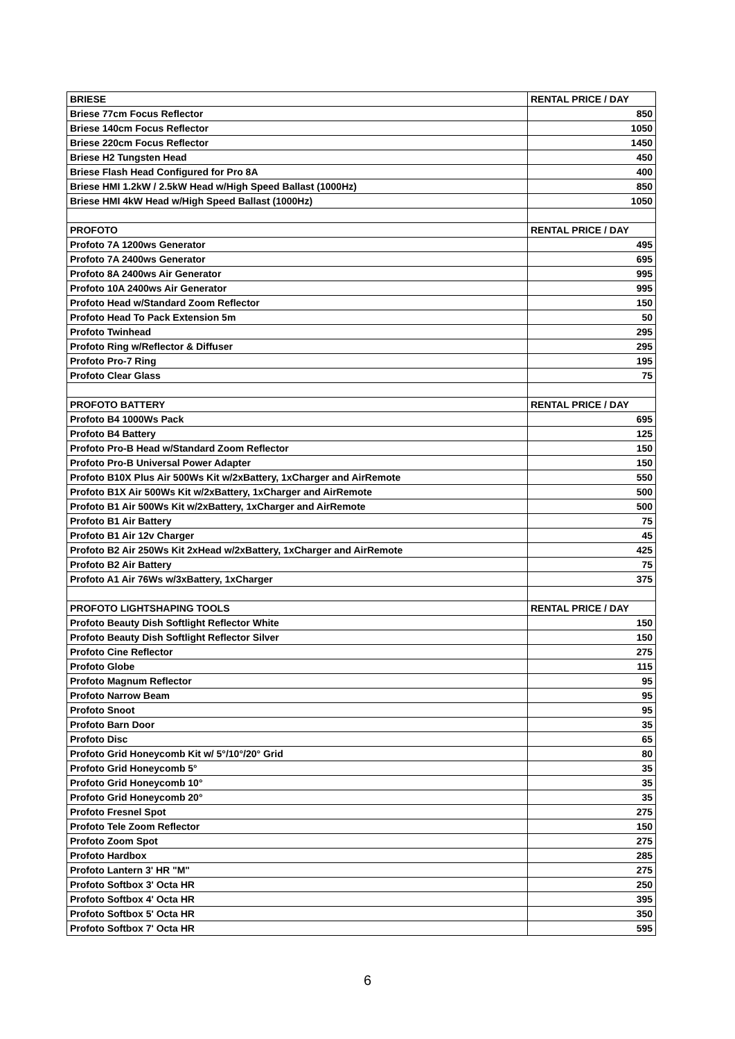| BRIESE | RENTAL PRICE / DAY |
| --- | --- |
| Briese 77cm Focus Reflector | 850 |
| Briese 140cm Focus Reflector | 1050 |
| Briese 220cm Focus Reflector | 1450 |
| Briese H2 Tungsten Head | 450 |
| Briese Flash Head Configured for Pro 8A | 400 |
| Briese HMI 1.2kW / 2.5kW Head w/High Speed Ballast (1000Hz) | 850 |
| Briese HMI 4kW Head w/High Speed Ballast (1000Hz) | 1050 |
| PROFOTO | RENTAL PRICE / DAY |
| Profoto 7A 1200ws Generator | 495 |
| Profoto 7A 2400ws Generator | 695 |
| Profoto 8A 2400ws Air Generator | 995 |
| Profoto 10A 2400ws Air Generator | 995 |
| Profoto Head w/Standard Zoom Reflector | 150 |
| Profoto Head To Pack Extension 5m | 50 |
| Profoto Twinhead | 295 |
| Profoto Ring w/Reflector & Diffuser | 295 |
| Profoto Pro-7 Ring | 195 |
| Profoto Clear Glass | 75 |
| PROFOTO BATTERY | RENTAL PRICE / DAY |
| Profoto B4 1000Ws Pack | 695 |
| Profoto B4 Battery | 125 |
| Profoto Pro-B Head w/Standard Zoom Reflector | 150 |
| Profoto Pro-B Universal Power Adapter | 150 |
| Profoto B10X Plus Air 500Ws Kit w/2xBattery, 1xCharger and AirRemote | 550 |
| Profoto B1X Air 500Ws Kit w/2xBattery, 1xCharger and AirRemote | 500 |
| Profoto B1 Air 500Ws Kit w/2xBattery, 1xCharger and AirRemote | 500 |
| Profoto B1 Air Battery | 75 |
| Profoto B1 Air 12v Charger | 45 |
| Profoto B2 Air 250Ws Kit 2xHead w/2xBattery, 1xCharger and AirRemote | 425 |
| Profoto B2 Air Battery | 75 |
| Profoto A1 Air 76Ws w/3xBattery, 1xCharger | 375 |
| PROFOTO LIGHTSHAPING TOOLS | RENTAL PRICE / DAY |
| Profoto Beauty Dish Softlight Reflector White | 150 |
| Profoto Beauty Dish Softlight Reflector Silver | 150 |
| Profoto Cine Reflector | 275 |
| Profoto Globe | 115 |
| Profoto Magnum Reflector | 95 |
| Profoto Narrow Beam | 95 |
| Profoto Snoot | 95 |
| Profoto Barn Door | 35 |
| Profoto Disc | 65 |
| Profoto Grid Honeycomb Kit w/ 5°/10°/20° Grid | 80 |
| Profoto Grid Honeycomb 5° | 35 |
| Profoto Grid Honeycomb 10° | 35 |
| Profoto Grid Honeycomb 20° | 35 |
| Profoto Fresnel Spot | 275 |
| Profoto Tele Zoom Reflector | 150 |
| Profoto Zoom Spot | 275 |
| Profoto Hardbox | 285 |
| Profoto Lantern 3' HR "M" | 275 |
| Profoto Softbox 3' Octa HR | 250 |
| Profoto Softbox 4' Octa HR | 395 |
| Profoto Softbox 5' Octa HR | 350 |
| Profoto Softbox 7' Octa HR | 595 |
6